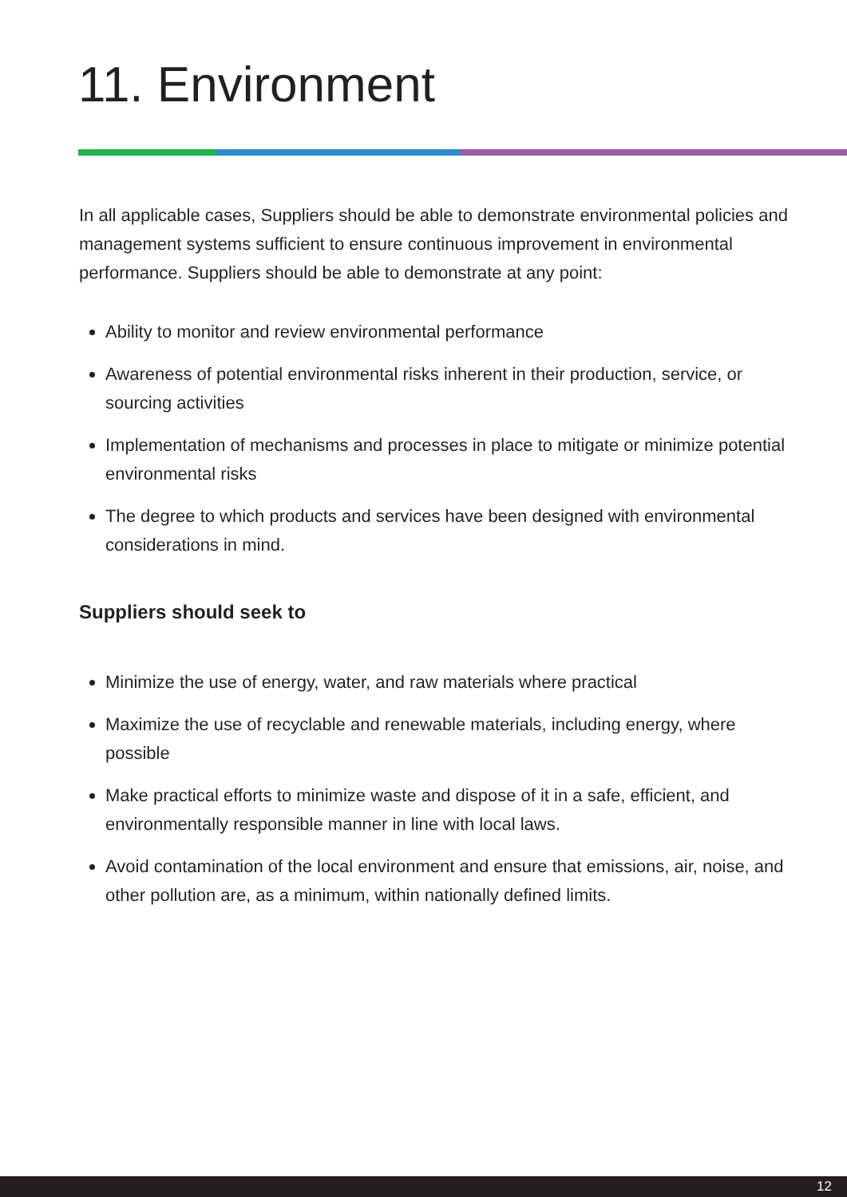11. Environment
In all applicable cases, Suppliers should be able to demonstrate environmental policies and management systems sufficient to ensure continuous improvement in environmental performance. Suppliers should be able to demonstrate at any point:
Ability to monitor and review environmental performance
Awareness of potential environmental risks inherent in their production, service, or sourcing activities
Implementation of mechanisms and processes in place to mitigate or minimize potential environmental risks
The degree to which products and services have been designed with environmental considerations in mind.
Suppliers should seek to
Minimize the use of energy, water, and raw materials where practical
Maximize the use of recyclable and renewable materials, including energy, where possible
Make practical efforts to minimize waste and dispose of it in a safe, efficient, and environmentally responsible manner in line with local laws.
Avoid contamination of the local environment and ensure that emissions, air, noise, and other pollution are, as a minimum, within nationally defined limits.
12